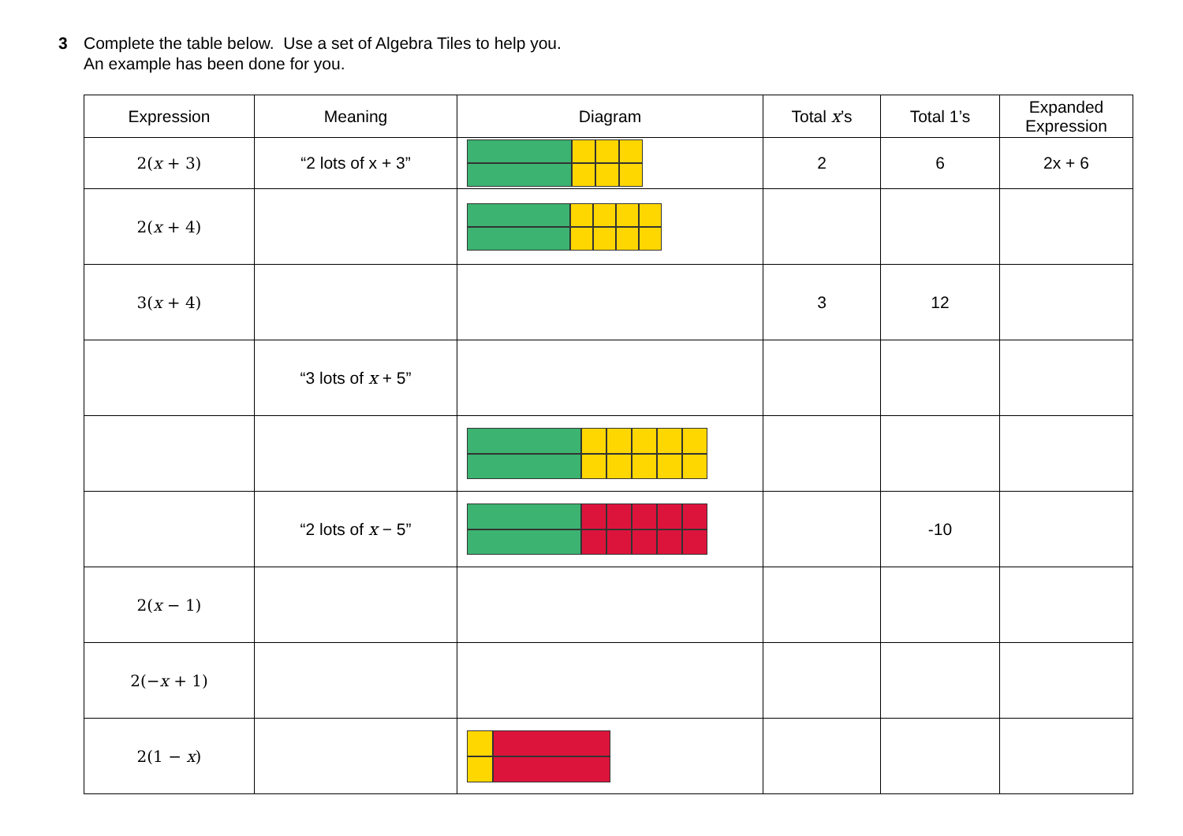3 Complete the table below. Use a set of Algebra Tiles to help you.
An example has been done for you.
| Expression | Meaning | Diagram | Total x ’s | Total 1’s | Expanded Expression |
| --- | --- | --- | --- | --- | --- |
| 2( x + 3) | “2 lots of x + 3” | | 2 | 6 | 2x + 6 |
| 2( x + 4) | | | | | |
| 3( x + 4) | | | 3 | 12 | |
| | “3 lots of x + 5” | | | | |
| | “2 lots of x − 5” | | | -10 | |
| 2( x − 1) | | | | | |
| 2(− x + 1) | | | | | |
| 2(1 − x ) | | | | | |